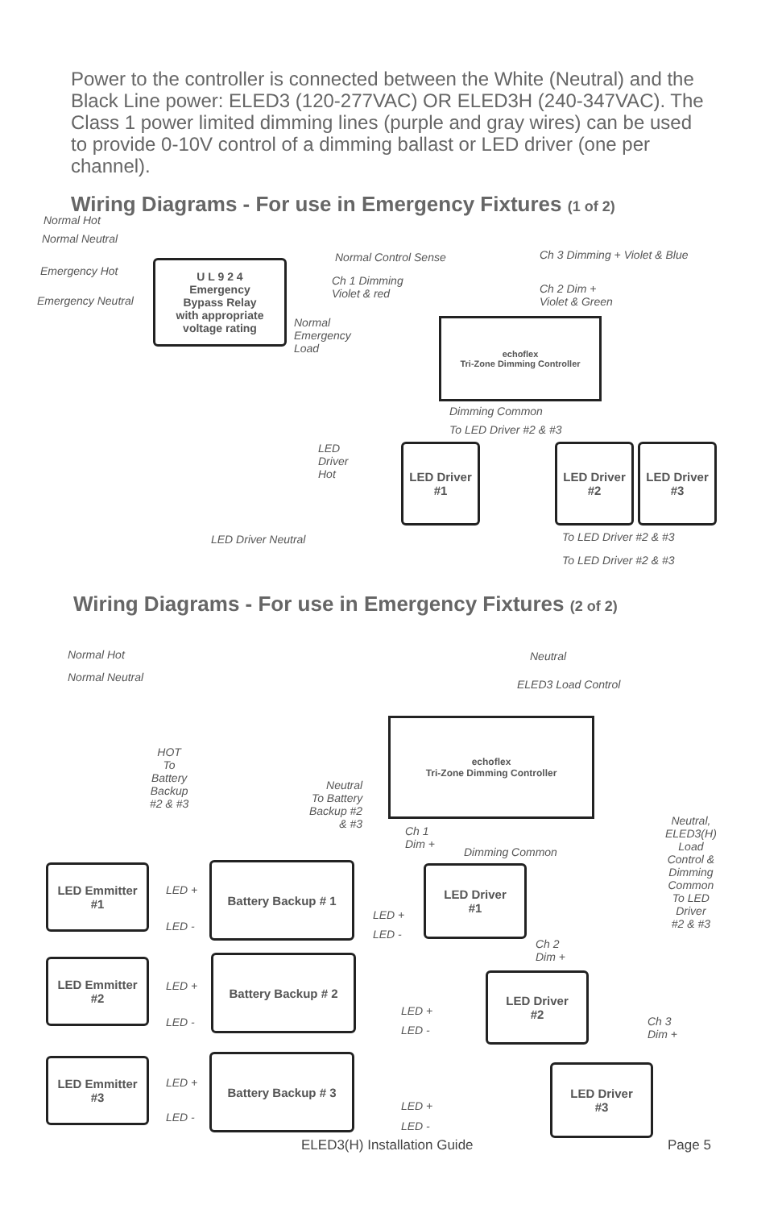Power to the controller is connected between the White (Neutral) and the Black Line power: ELED3 (120-277VAC) OR ELED3H (240-347VAC). The Class 1 power limited dimming lines (purple and gray wires) can be used to provide 0-10V control of a dimming ballast or LED driver (one per channel).
Wiring Diagrams - For use in Emergency Fixtures (1 of 2)
Normal Hot
Normal Neutral
Emergency Hot
Emergency Neutral
U L 9 2 4
Emergency
Bypass Relay
with appropriate
voltage rating
Normal Control Sense
Ch 1 Dimming
Violet & red
Ch 3 Dimming + Violet & Blue
Ch 2 Dim +
Violet & Green
Normal
Emergency
Load
echoflex
Tri-Zone Dimming Controller
Dimming Common
To LED Driver #2 & #3
LED
Driver
Hot
LED Driver
#1
LED Driver
#2
LED Driver
#3
LED Driver Neutral To LED Driver #2 & #3
To LED Driver #2 & #3
Wiring Diagrams - For use in Emergency Fixtures (2 of 2)
Normal Hot
Normal Neutral
Neutral
ELED3 Load Control
echoflex
Tri-Zone Dimming Controller
HOT
To
Battery
Backup
#2 & #3
Neutral
To Battery
Backup #2
& #3
Ch 1
Dim +
Dimming Common
Neutral,
ELED3(H)
Load
Control &
Dimming
Common
To LED
Driver
#2 & #3
LED Emmitter
#1
LED +
LED -
Battery Backup # 1
LED +
LED -
LED Driver
#1
Ch 2
Dim +
LED Emmitter
#2
LED +
LED -
Battery Backup # 2
LED +
LED -
LED Driver
#2
Ch 3
Dim +
LED Emmitter
#3
LED +
LED -
Battery Backup # 3
LED +
LED -
LED Driver
#3
ELED3(H) Installation Guide Page 5